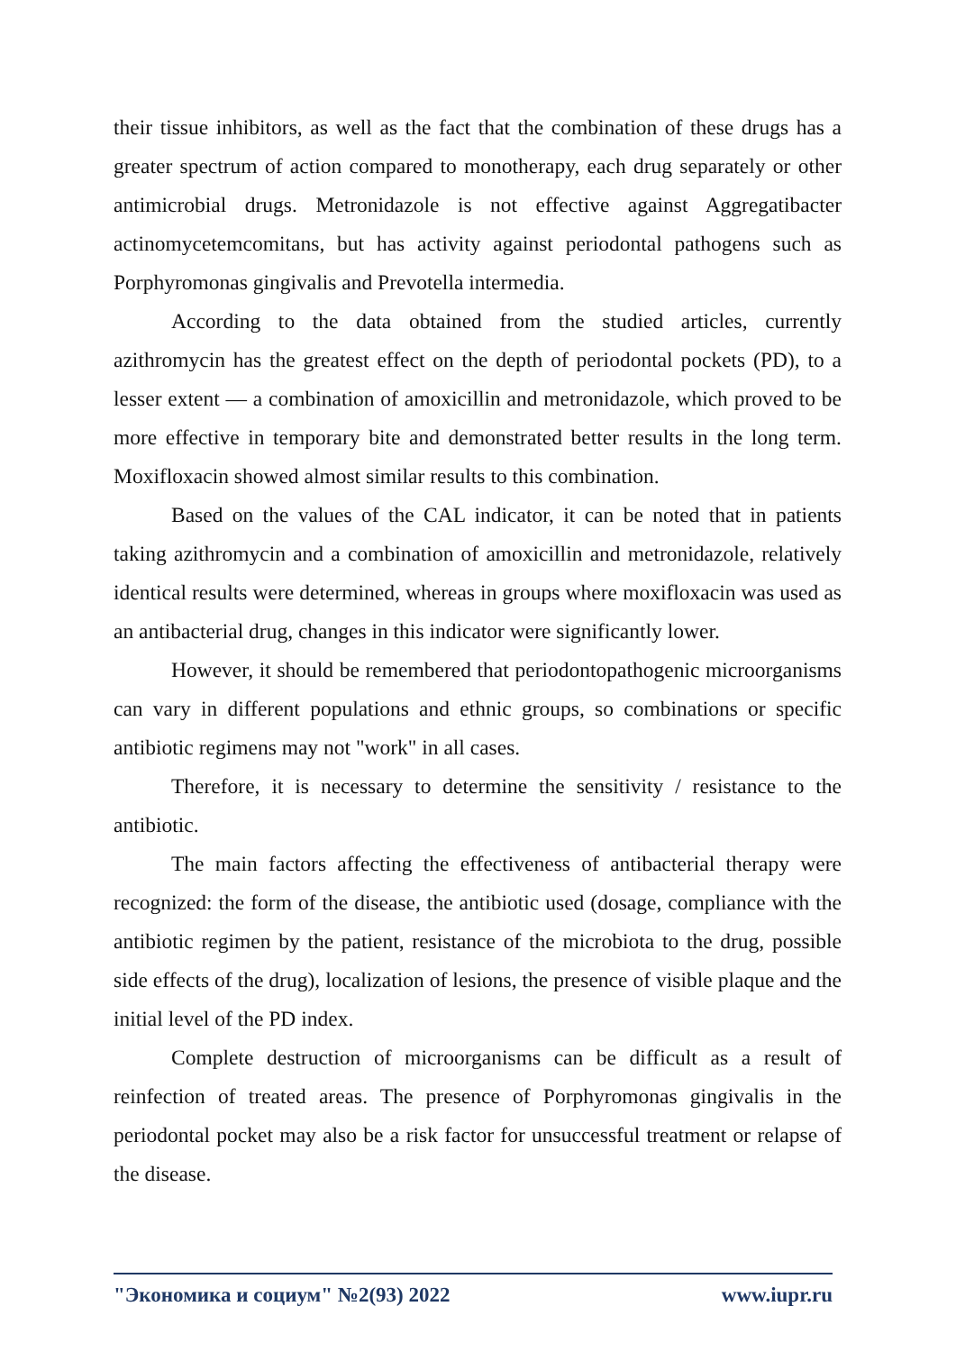their tissue inhibitors, as well as the fact that the combination of these drugs has a greater spectrum of action compared to monotherapy, each drug separately or other antimicrobial drugs. Metronidazole is not effective against Aggregatibacter actinomycetemcomitans, but has activity against periodontal pathogens such as Porphyromonas gingivalis and Prevotella intermedia.
According to the data obtained from the studied articles, currently azithromycin has the greatest effect on the depth of periodontal pockets (PD), to a lesser extent — a combination of amoxicillin and metronidazole, which proved to be more effective in temporary bite and demonstrated better results in the long term. Moxifloxacin showed almost similar results to this combination.
Based on the values of the CAL indicator, it can be noted that in patients taking azithromycin and a combination of amoxicillin and metronidazole, relatively identical results were determined, whereas in groups where moxifloxacin was used as an antibacterial drug, changes in this indicator were significantly lower.
However, it should be remembered that periodontopathogenic microorganisms can vary in different populations and ethnic groups, so combinations or specific antibiotic regimens may not "work" in all cases.
Therefore, it is necessary to determine the sensitivity / resistance to the antibiotic.
The main factors affecting the effectiveness of antibacterial therapy were recognized: the form of the disease, the antibiotic used (dosage, compliance with the antibiotic regimen by the patient, resistance of the microbiota to the drug, possible side effects of the drug), localization of lesions, the presence of visible plaque and the initial level of the PD index.
Complete destruction of microorganisms can be difficult as a result of reinfection of treated areas. The presence of Porphyromonas gingivalis in the periodontal pocket may also be a risk factor for unsuccessful treatment or relapse of the disease.
"Экономика и социум" №2(93) 2022 www.iupr.ru